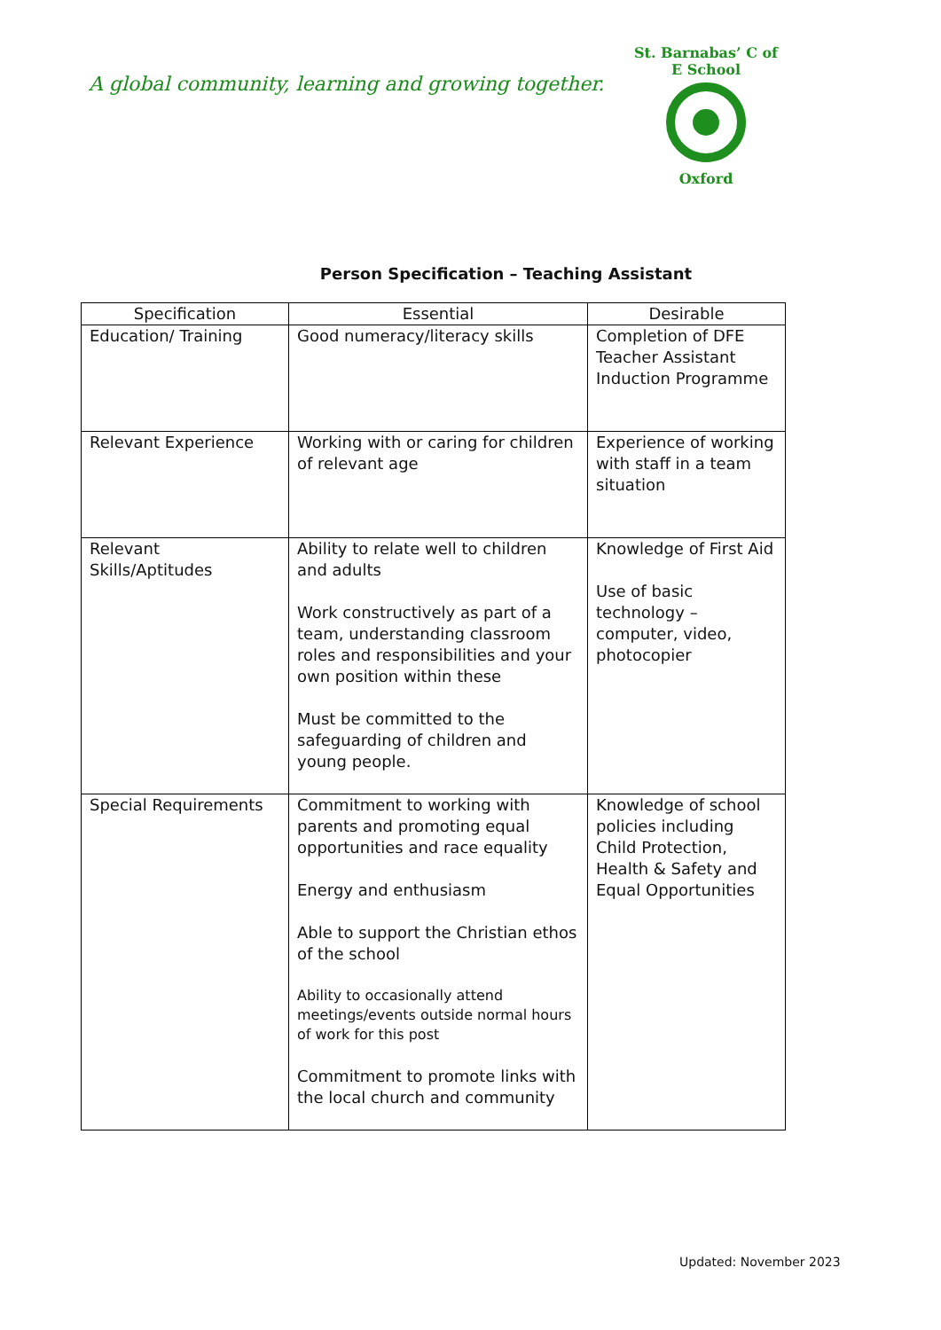A global community, learning and growing together.
St. Barnabas’ C of E School
Oxford
Person Specification – Teaching Assistant
| Specification | Essential | Desirable |
| --- | --- | --- |
| Education/ Training | Good numeracy/literacy skills | Completion of DFE Teacher Assistant Induction Programme |
| Relevant Experience | Working with or caring for children of relevant age | Experience of working with staff in a team situation |
| Relevant Skills/Aptitudes | Ability to relate well to children and adults Work constructively as part of a team, understanding classroom roles and responsibilities and your own position within these Must be committed to the safeguarding of children and young people. | Knowledge of First Aid Use of basic technology – computer, video, photocopier |
| Special Requirements | Commitment to working with parents and promoting equal opportunities and race equality Energy and enthusiasm Able to support the Christian ethos of the school Ability to occasionally attend meetings/events outside normal hours of work for this post Commitment to promote links with the local church and community | Knowledge of school policies including Child Protection, Health & Safety and Equal Opportunities |
Updated: November 2023